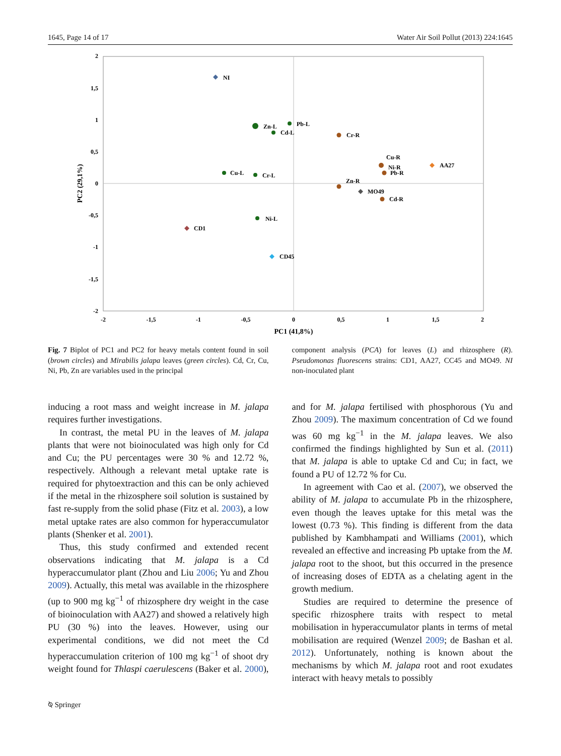1645, Page 14 of 17 Water Air Soil Pollut (2013) 224:1645
2
1,5
1
0,5
0
-0,5
-1
-1,5
-2
-2
-1,5
-1
-0,5
0
0,5
1
1,5
2
PC1 (41,8%)
PC2 (29,1%)
NI
Zn-L
Pb-L
Cd-L
Cr-R
Cu-R
Ni-R
Pb-R
AA27
Cu-L
Cr-L
Zn-R
MO49
Cd-R
Ni-L
CD1
CD45
Fig. 7 Biplot of PC1 and PC2 for heavy metals content found in soil (brown circles) and Mirabilis jalapa leaves (green circles). Cd, Cr, Cu, Ni, Pb, Zn are variables used in the principal
component analysis (PCA) for leaves (L) and rhizosphere (R). Pseudomonas fluorescens strains: CD1, AA27, CC45 and MO49. NI non-inoculated plant
inducing a root mass and weight increase in M. jalapa requires further investigations.
In contrast, the metal PU in the leaves of M. jalapa plants that were not bioinoculated was high only for Cd and Cu; the PU percentages were 30 % and 12.72 %, respectively. Although a relevant metal uptake rate is required for phytoextraction and this can be only achieved if the metal in the rhizosphere soil solution is sustained by fast re-supply from the solid phase (Fitz et al. 2003), a low metal uptake rates are also common for hyperaccumulator plants (Shenker et al. 2001).
Thus, this study confirmed and extended recent observations indicating that M. jalapa is a Cd hyperaccumulator plant (Zhou and Liu 2006; Yu and Zhou 2009). Actually, this metal was available in the rhizosphere (up to 900 mg kg<sup>−1</sup> of rhizosphere dry weight in the case of bioinoculation with AA27) and showed a relatively high PU (30 %) into the leaves. However, using our experimental conditions, we did not meet the Cd hyperaccumulation criterion of 100 mg kg<sup>−1</sup> of shoot dry weight found for Thlaspi caerulescens (Baker et al. 2000), and for M. jalapa fertilised with phosphorous (Yu and Zhou 2009). The maximum concentration of Cd we found was 60 mg kg<sup>−1</sup> in the M. jalapa leaves. We also confirmed the findings highlighted by Sun et al. (2011) that M. jalapa is able to uptake Cd and Cu; in fact, we found a PU of 12.72 % for Cu.
In agreement with Cao et al. (2007), we observed the ability of M. jalapa to accumulate Pb in the rhizosphere, even though the leaves uptake for this metal was the lowest (0.73 %). This finding is different from the data published by Kambhampati and Williams (2001), which revealed an effective and increasing Pb uptake from the M. jalapa root to the shoot, but this occurred in the presence of increasing doses of EDTA as a chelating agent in the growth medium.
Studies are required to determine the presence of specific rhizosphere traits with respect to metal mobilisation in hyperaccumulator plants in terms of metal mobilisation are required (Wenzel 2009; de Bashan et al. 2012). Unfortunately, nothing is known about the mechanisms by which M. jalapa root and root exudates interact with heavy metals to possibly
⍉ Springer